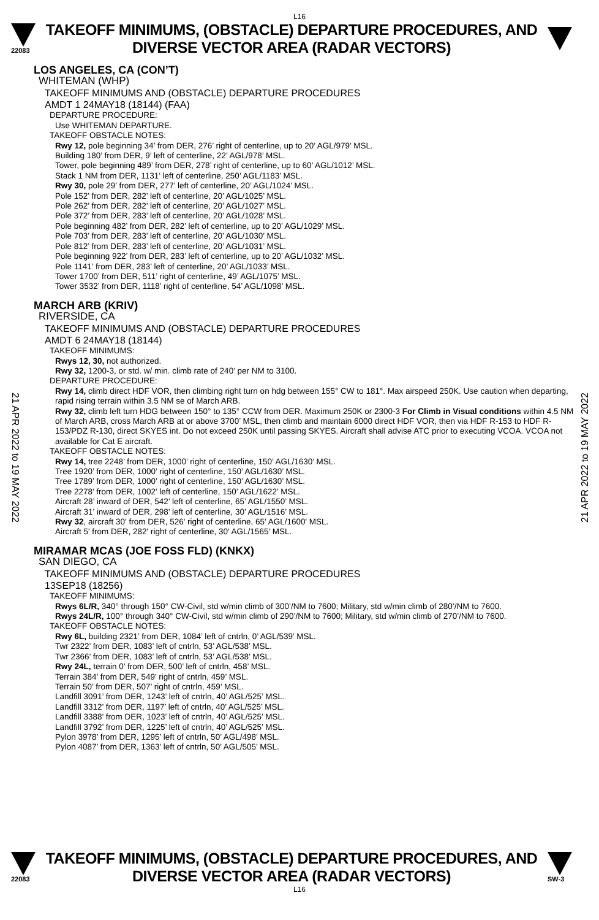L16
22083
TAKEOFF MINIMUMS, (OBSTACLE) DEPARTURE PROCEDURES, AND
DIVERSE VECTOR AREA (RADAR VECTORS)
LOS ANGELES, CA (CON’T)
WHITEMAN (WHP)
TAKEOFF MINIMUMS AND (OBSTACLE) DEPARTURE PROCEDURES
AMDT 1 24MAY18 (18144) (FAA)
DEPARTURE PROCEDURE:
Use WHITEMAN DEPARTURE.
TAKEOFF OBSTACLE NOTES:
Rwy 12, pole beginning 34’ from DER, 276’ right of centerline, up to 20’ AGL/979’ MSL.
Building 180’ from DER, 9’ left of centerline, 22’ AGL/978’ MSL.
Tower, pole beginning 489’ from DER, 278’ right of centerline, up to 60’ AGL/1012’ MSL.
Stack 1 NM from DER, 1131’ left of centerline, 250’ AGL/1183’ MSL.
Rwy 30, pole 29’ from DER, 277’ left of centerline, 20’ AGL/1024’ MSL.
Pole 152’ from DER, 282’ left of centerline, 20’ AGL/1025’ MSL.
Pole 262’ from DER, 282’ left of centerline, 20’ AGL/1027’ MSL.
Pole 372’ from DER, 283’ left of centerline, 20’ AGL/1028’ MSL.
Pole beginning 482’ from DER, 282’ left of centerline, up to 20’ AGL/1029’ MSL.
Pole 703’ from DER, 283’ left of centerline, 20’ AGL/1030’ MSL.
Pole 812’ from DER, 283’ left of centerline, 20’ AGL/1031’ MSL.
Pole beginning 922’ from DER, 283’ left of centerline, up to 20’ AGL/1032’ MSL.
Pole 1141’ from DER, 283’ left of centerline, 20’ AGL/1033’ MSL.
Tower 1700’ from DER, 511’ right of centerline, 49’ AGL/1075’ MSL.
Tower 3532’ from DER, 1118’ right of centerline, 54’ AGL/1098’ MSL.
MARCH ARB (KRIV)
RIVERSIDE, CA
TAKEOFF MINIMUMS AND (OBSTACLE) DEPARTURE PROCEDURES
AMDT 6 24MAY18 (18144)
TAKEOFF MINIMUMS:
Rwys 12, 30, not authorized.
Rwy 32, 1200-3, or std. w/ min. climb rate of 240’ per NM to 3100.
DEPARTURE PROCEDURE:
Rwy 14, climb direct HDF VOR, then climbing right turn on hdg between 155° CW to 181°. Max airspeed 250K. Use caution when departing, rapid rising terrain within 3.5 NM se of March ARB.
Rwy 32, climb left turn HDG between 150° to 135° CCW from DER. Maximum 250K or 2300-3 For Climb in Visual conditions within 4.5 NM of March ARB, cross March ARB at or above 3700’ MSL, then climb and maintain 6000 direct HDF VOR, then via HDF R-153 to HDF R-153/PDZ R-130, direct SKYES int. Do not exceed 250K until passing SKYES. Aircraft shall advise ATC prior to executing VCOA. VCOA not available for Cat E aircraft.
TAKEOFF OBSTACLE NOTES:
Rwy 14, tree 2248’ from DER, 1000’ right of centerline, 150’ AGL/1630’ MSL.
Tree 1920’ from DER, 1000’ right of centerline, 150’ AGL/1630’ MSL.
Tree 1789’ from DER, 1000’ right of centerline, 150’ AGL/1630’ MSL.
Tree 2278’ from DER, 1002’ left of centerline, 150’ AGL/1622’ MSL.
Aircraft 28’ inward of DER, 542’ left of centerline, 65’ AGL/1550’ MSL.
Aircraft 31’ inward of DER, 298’ left of centerline, 30’ AGL/1516’ MSL.
Rwy 32, aircraft 30' from DER, 526' right of centerline, 65' AGL/1600' MSL.
Aircraft 5' from DER, 282' right of centerline, 30' AGL/1565' MSL.
MIRAMAR MCAS (JOE FOSS FLD) (KNKX)
SAN DIEGO, CA
TAKEOFF MINIMUMS AND (OBSTACLE) DEPARTURE PROCEDURES
13SEP18 (18256)
TAKEOFF MINIMUMS:
Rwys 6L/R, 340° through 150° CW-Civil, std w/min climb of 300’/NM to 7600; Military, std w/min climb of 280’/NM to 7600.
Rwys 24L/R, 100° through 340° CW-Civil, std w/min climb of 290’/NM to 7600; Military, std w/min climb of 270’/NM to 7600.
TAKEOFF OBSTACLE NOTES:
Rwy 6L, building 2321’ from DER, 1084’ left of cntrln, 0’ AGL/539’ MSL.
Twr 2322’ from DER, 1083’ left of cntrln, 53’ AGL/538’ MSL.
Twr 2366’ from DER, 1083’ left of cntrln, 53’ AGL/538’ MSL.
Rwy 24L, terrain 0’ from DER, 500’ left of cntrln, 458’ MSL.
Terrain 384’ from DER, 549’ right of cntrln, 459’ MSL.
Terrain 50’ from DER, 507’ right of cntrln, 459’ MSL.
Landfill 3091’ from DER, 1243’ left of cntrln, 40’ AGL/525’ MSL.
Landfill 3312’ from DER, 1197’ left of cntrln, 40’ AGL/525’ MSL.
Landfill 3388’ from DER, 1023’ left of cntrln, 40’ AGL/525’ MSL.
Landfill 3792’ from DER, 1225’ left of cntrln, 40’ AGL/525’ MSL.
Pylon 3978’ from DER, 1295’ left of cntrln, 50’ AGL/498’ MSL.
Pylon 4087’ from DER, 1363’ left of cntrln, 50’ AGL/505’ MSL.
21 APR 2022 to 19 MAY 2022
21 APR 2022 to 19 MAY 2022
22083
TAKEOFF MINIMUMS, (OBSTACLE) DEPARTURE PROCEDURES, AND
DIVERSE VECTOR AREA (RADAR VECTORS)
SW-3
L16